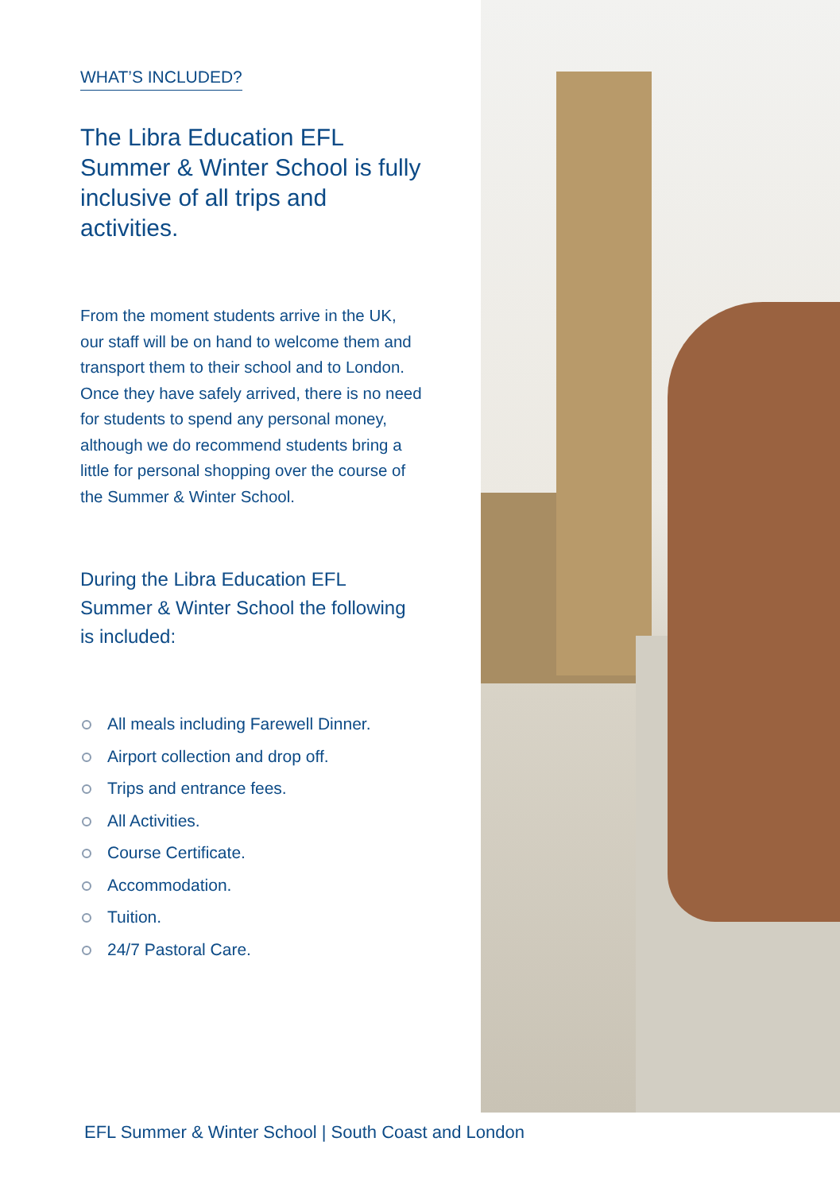WHAT’S INCLUDED?
The Libra Education EFL Summer & Winter School is fully inclusive of all trips and activities.
From the moment students arrive in the UK, our staff will be on hand to welcome them and transport them to their school and to London. Once they have safely arrived, there is no need for students to spend any personal money, although we do recommend students bring a little for personal shopping over the course of the Summer & Winter School.
During the Libra Education EFL Summer & Winter School the following is included:
All meals including Farewell Dinner.
Airport collection and drop off.
Trips and entrance fees.
All Activities.
Course Certificate.
Accommodation.
Tuition.
24/7 Pastoral Care.
EFL Summer & Winter School | South Coast and London